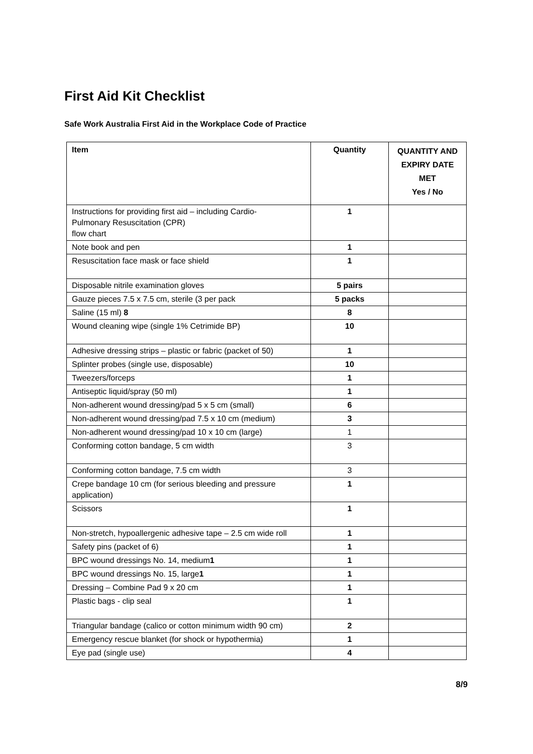First Aid Kit Checklist
Safe Work Australia First Aid in the Workplace Code of Practice
| Item | Quantity | QUANTITY AND EXPIRY DATE MET Yes / No |
| --- | --- | --- |
| Instructions for providing first aid – including Cardio- Pulmonary Resuscitation (CPR) flow chart | 1 | |
| Note book and pen | 1 | |
| Resuscitation face mask or face shield | 1 | |
| Disposable nitrile examination gloves | 5 pairs | |
| Gauze pieces 7.5 x 7.5 cm, sterile (3 per pack | 5 packs | |
| Saline (15 ml) 8 | 8 | |
| Wound cleaning wipe (single 1% Cetrimide BP) | 10 | |
| Adhesive dressing strips – plastic or fabric (packet of 50) | 1 | |
| Splinter probes (single use, disposable) | 10 | |
| Tweezers/forceps | 1 | |
| Antiseptic liquid/spray (50 ml) | 1 | |
| Non-adherent wound dressing/pad 5 x 5 cm (small) | 6 | |
| Non-adherent wound dressing/pad 7.5 x 10 cm (medium) | 3 | |
| Non-adherent wound dressing/pad 10 x 10 cm (large) | 1 | |
| Conforming cotton bandage, 5 cm width | 3 | |
| Conforming cotton bandage, 7.5 cm width | 3 | |
| Crepe bandage 10 cm (for serious bleeding and pressure application) | 1 | |
| Scissors | 1 | |
| Non-stretch, hypoallergenic adhesive tape – 2.5 cm wide roll | 1 | |
| Safety pins (packet of 6) | 1 | |
| BPC wound dressings No. 14, medium 1 | 1 | |
| BPC wound dressings No. 15, large 1 | 1 | |
| Dressing – Combine Pad 9 x 20 cm | 1 | |
| Plastic bags - clip seal | 1 | |
| Triangular bandage (calico or cotton minimum width 90 cm) | 2 | |
| Emergency rescue blanket (for shock or hypothermia) | 1 | |
| Eye pad (single use) | 4 | |
8/9